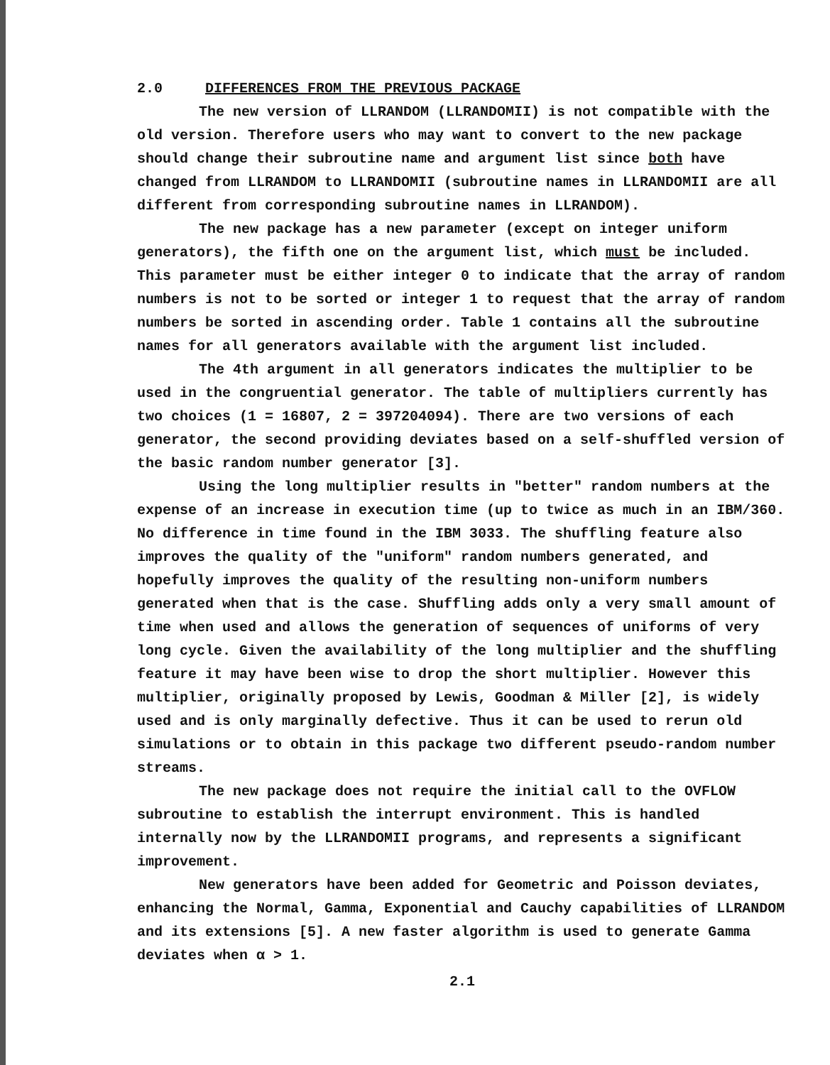2.0 DIFFERENCES FROM THE PREVIOUS PACKAGE
The new version of LLRANDOM (LLRANDOMII) is not compatible with the old version. Therefore users who may want to convert to the new package should change their subroutine name and argument list since both have changed from LLRANDOM to LLRANDOMII (subroutine names in LLRANDOMII are all different from corresponding subroutine names in LLRANDOM).
The new package has a new parameter (except on integer uniform generators), the fifth one on the argument list, which must be included. This parameter must be either integer 0 to indicate that the array of random numbers is not to be sorted or integer 1 to request that the array of random numbers be sorted in ascending order. Table 1 contains all the subroutine names for all generators available with the argument list included.
The 4th argument in all generators indicates the multiplier to be used in the congruential generator. The table of multipliers currently has two choices (1 = 16807, 2 = 397204094). There are two versions of each generator, the second providing deviates based on a self-shuffled version of the basic random number generator [3].
Using the long multiplier results in "better" random numbers at the expense of an increase in execution time (up to twice as much in an IBM/360. No difference in time found in the IBM 3033. The shuffling feature also improves the quality of the "uniform" random numbers generated, and hopefully improves the quality of the resulting non-uniform numbers generated when that is the case. Shuffling adds only a very small amount of time when used and allows the generation of sequences of uniforms of very long cycle. Given the availability of the long multiplier and the shuffling feature it may have been wise to drop the short multiplier. However this multiplier, originally proposed by Lewis, Goodman & Miller [2], is widely used and is only marginally defective. Thus it can be used to rerun old simulations or to obtain in this package two different pseudo-random number streams.
The new package does not require the initial call to the OVFLOW subroutine to establish the interrupt environment. This is handled internally now by the LLRANDOMII programs, and represents a significant improvement.
New generators have been added for Geometric and Poisson deviates, enhancing the Normal, Gamma, Exponential and Cauchy capabilities of LLRANDOM and its extensions [5]. A new faster algorithm is used to generate Gamma deviates when α > 1.
2.1